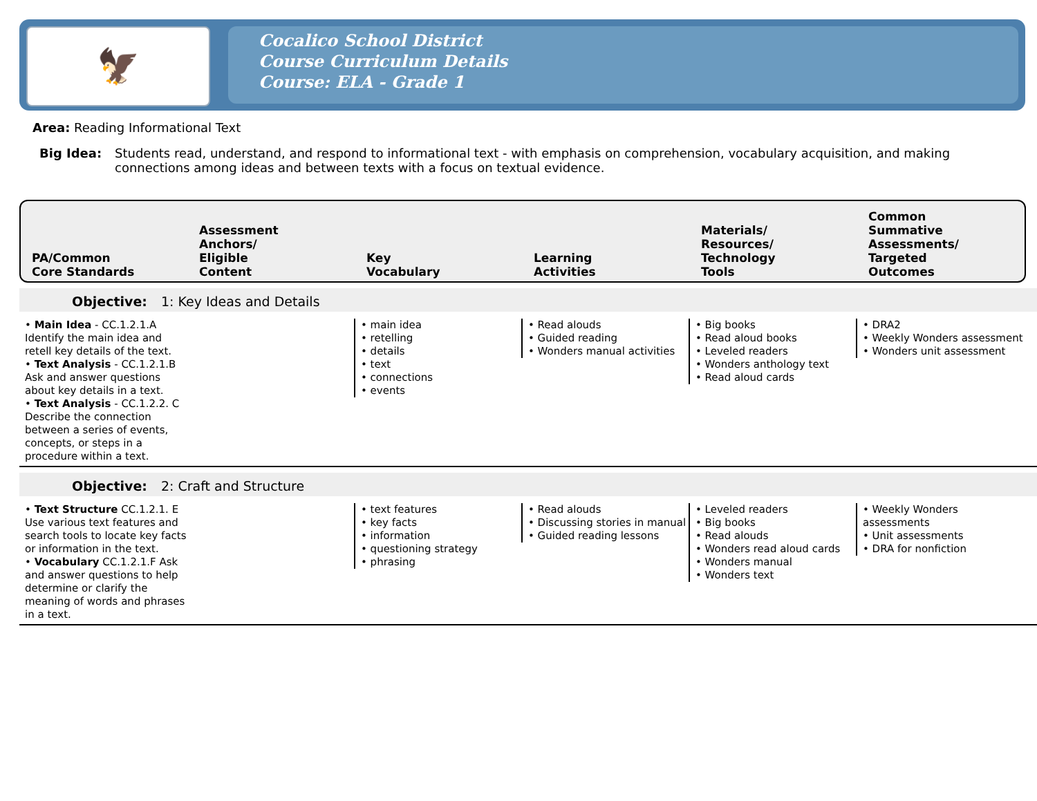🦅
Cocalico School District
Course Curriculum Details
Course: ELA - Grade 1
Area: Reading Informational Text
Big Idea: Students read, understand, and respond to informational text - with emphasis on comprehension, vocabulary acquisition, and making connections among ideas and between texts with a focus on textual evidence.
PA/Common
Core Standards
Assessment
Anchors/
Eligible
Content
Key
Vocabulary
Learning
Activities
Materials/
Resources/
Technology
Tools
Common
Summative
Assessments/
Targeted
Outcomes
Objective: 1: Key Ideas and Details
• Main Idea - CC.1.2.1.A Identify the main idea and retell key details of the text.
• Text Analysis - CC.1.2.1.B Ask and answer questions about key details in a text.
• Text Analysis - CC.1.2.2. C Describe the connection between a series of events, concepts, or steps in a procedure within a text.
• main idea
• retelling
• details
• text
• connections
• events
• Read alouds
• Guided reading
• Wonders manual activities
• Big books
• Read aloud books
• Leveled readers
• Wonders anthology text
• Read aloud cards
• DRA2
• Weekly Wonders assessment
• Wonders unit assessment
Objective: 2: Craft and Structure
• Text Structure CC.1.2.1. E Use various text features and search tools to locate key facts or information in the text.
• Vocabulary CC.1.2.1.F Ask and answer questions to help determine or clarify the meaning of words and phrases in a text.
• text features
• key facts
• information
• questioning strategy
• phrasing
• Read alouds
• Discussing stories in manual
• Guided reading lessons
• Leveled readers
• Big books
• Read alouds
• Wonders read aloud cards
• Wonders manual
• Wonders text
• Weekly Wonders assessments
• Unit assessments
• DRA for nonfiction